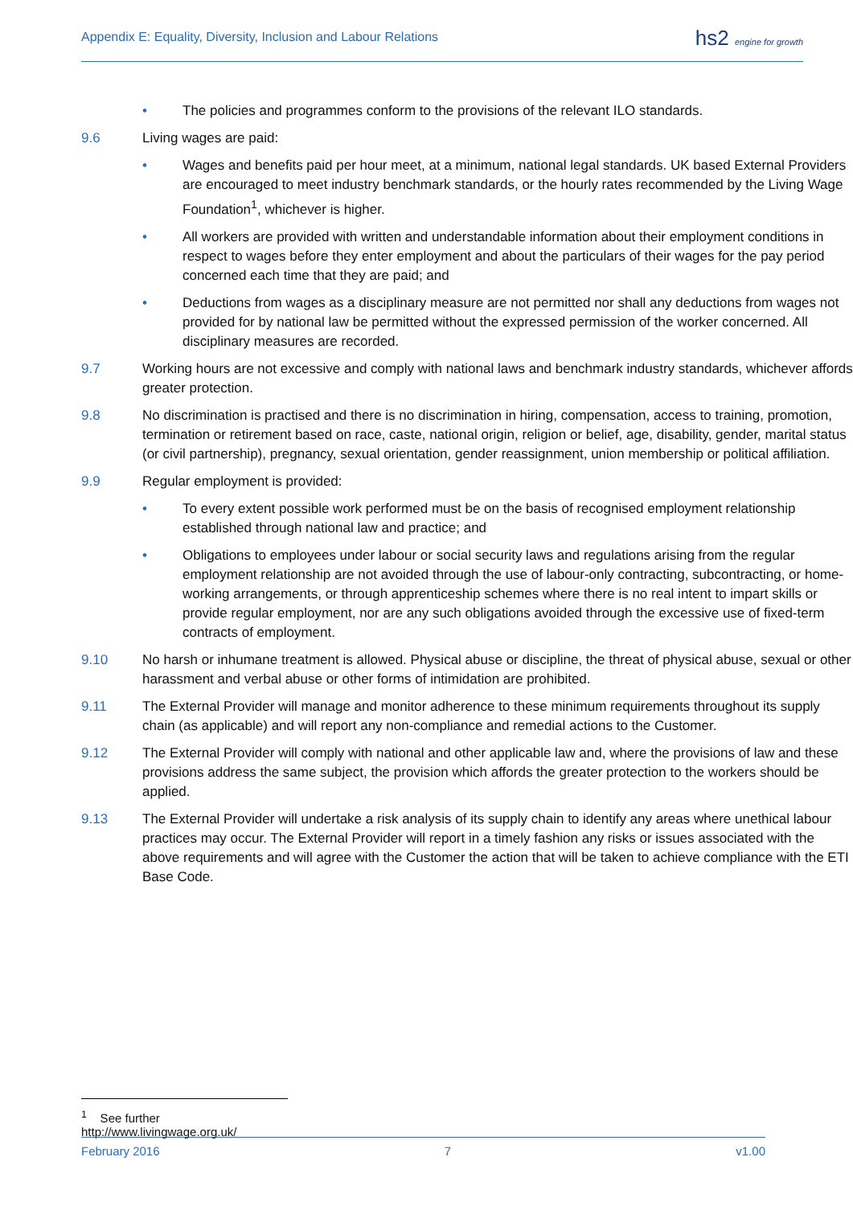Appendix E: Equality, Diversity, Inclusion and Labour Relations
hs2 engine for growth
• The policies and programmes conform to the provisions of the relevant ILO standards.
9.6 Living wages are paid:
• Wages and benefits paid per hour meet, at a minimum, national legal standards. UK based External Providers are encouraged to meet industry benchmark standards, or the hourly rates recommended by the Living Wage Foundation<sup>1</sup>, whichever is higher.
• All workers are provided with written and understandable information about their employment conditions in respect to wages before they enter employment and about the particulars of their wages for the pay period concerned each time that they are paid; and
• Deductions from wages as a disciplinary measure are not permitted nor shall any deductions from wages not provided for by national law be permitted without the expressed permission of the worker concerned. All disciplinary measures are recorded.
9.7 Working hours are not excessive and comply with national laws and benchmark industry standards, whichever affords greater protection.
9.8 No discrimination is practised and there is no discrimination in hiring, compensation, access to training, promotion, termination or retirement based on race, caste, national origin, religion or belief, age, disability, gender, marital status (or civil partnership), pregnancy, sexual orientation, gender reassignment, union membership or political affiliation.
9.9 Regular employment is provided:
• To every extent possible work performed must be on the basis of recognised employment relationship established through national law and practice; and
• Obligations to employees under labour or social security laws and regulations arising from the regular employment relationship are not avoided through the use of labour-only contracting, subcontracting, or home-working arrangements, or through apprenticeship schemes where there is no real intent to impart skills or provide regular employment, nor are any such obligations avoided through the excessive use of fixed-term contracts of employment.
9.10 No harsh or inhumane treatment is allowed. Physical abuse or discipline, the threat of physical abuse, sexual or other harassment and verbal abuse or other forms of intimidation are prohibited.
9.11 The External Provider will manage and monitor adherence to these minimum requirements throughout its supply chain (as applicable) and will report any non-compliance and remedial actions to the Customer.
9.12 The External Provider will comply with national and other applicable law and, where the provisions of law and these provisions address the same subject, the provision which affords the greater protection to the workers should be applied.
9.13 The External Provider will undertake a risk analysis of its supply chain to identify any areas where unethical labour practices may occur. The External Provider will report in a timely fashion any risks or issues associated with the above requirements and will agree with the Customer the action that will be taken to achieve compliance with the ETI Base Code.
<sup>1</sup> See further http://www.livingwage.org.uk/
February 2016 7 v1.00